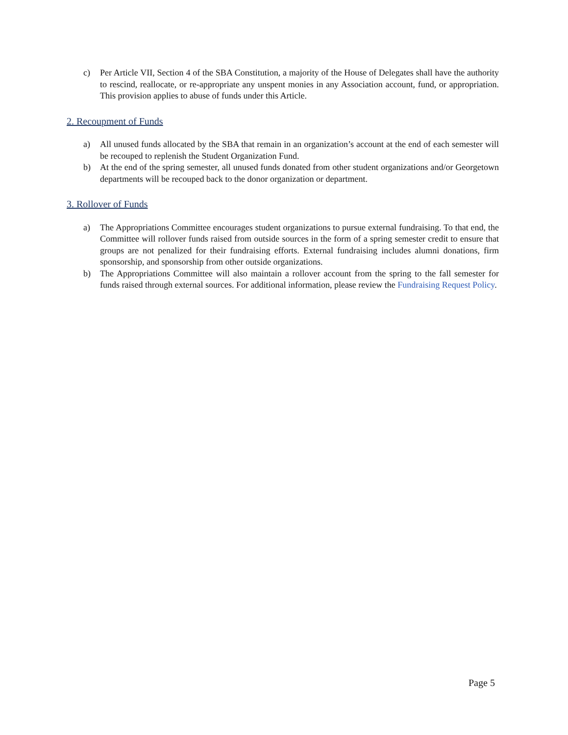c) Per Article VII, Section 4 of the SBA Constitution, a majority of the House of Delegates shall have the authority to rescind, reallocate, or re-appropriate any unspent monies in any Association account, fund, or appropriation. This provision applies to abuse of funds under this Article.
2. Recoupment of Funds
a) All unused funds allocated by the SBA that remain in an organization’s account at the end of each semester will be recouped to replenish the Student Organization Fund.
b) At the end of the spring semester, all unused funds donated from other student organizations and/or Georgetown departments will be recouped back to the donor organization or department.
3. Rollover of Funds
a) The Appropriations Committee encourages student organizations to pursue external fundraising. To that end, the Committee will rollover funds raised from outside sources in the form of a spring semester credit to ensure that groups are not penalized for their fundraising efforts. External fundraising includes alumni donations, firm sponsorship, and sponsorship from other outside organizations.
b) The Appropriations Committee will also maintain a rollover account from the spring to the fall semester for funds raised through external sources. For additional information, please review the Fundraising Request Policy.
Page 5